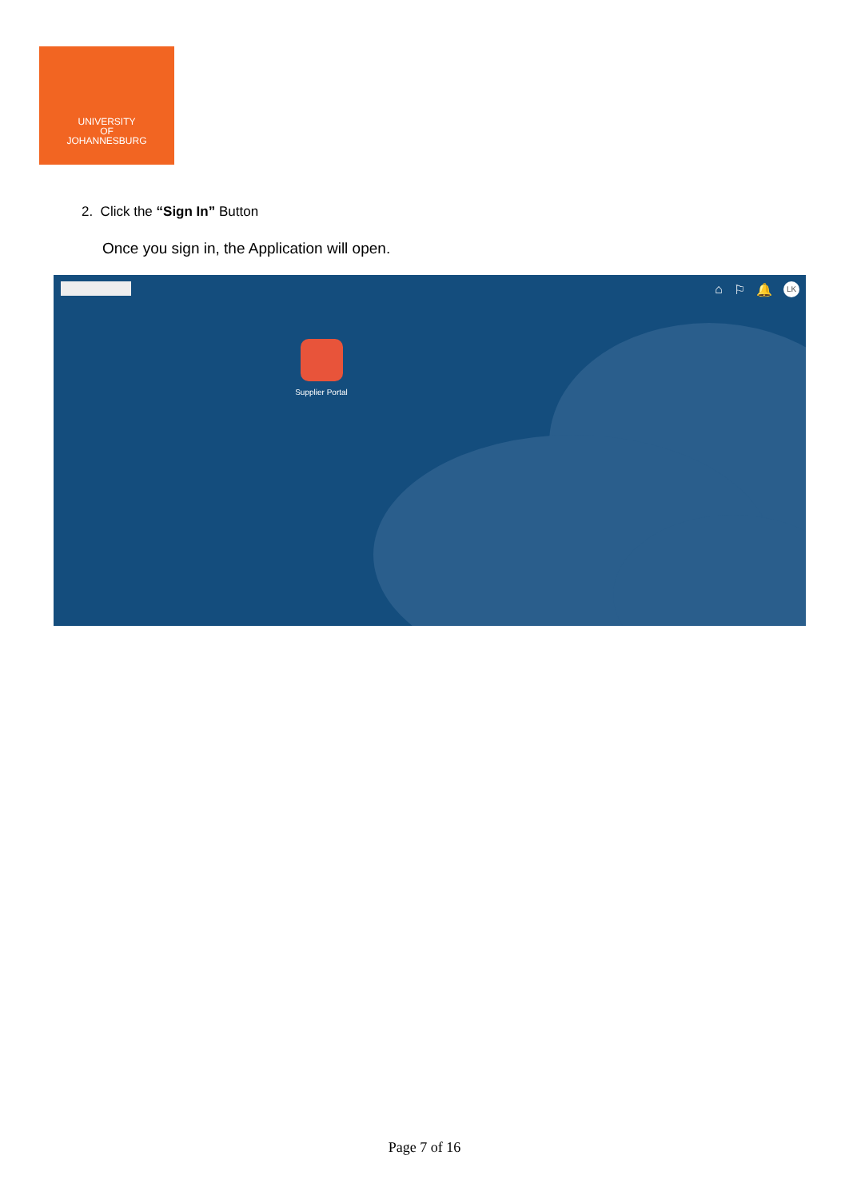UNIVERSITY
OF
JOHANNESBURG
2. Click the “Sign In” Button
Once you sign in, the Application will open.
⌂ ⚐ 🔔 LK
Supplier Portal
Page 7 of 16